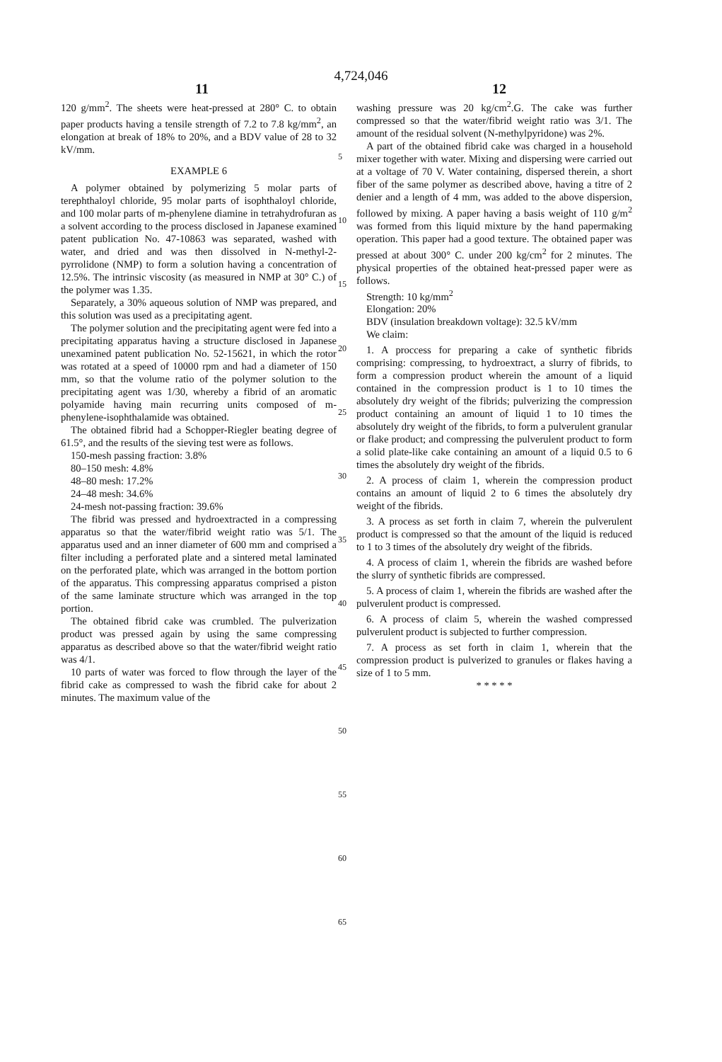4,724,046
11 12
120 g/mm<sup>2</sup>. The sheets were heat-pressed at 280° C. to obtain paper products having a tensile strength of 7.2 to 7.8 kg/mm<sup>2</sup>, an elongation at break of 18% to 20%, and a BDV value of 28 to 32 kV/mm.
EXAMPLE 6
A polymer obtained by polymerizing 5 molar parts of terephthaloyl chloride, 95 molar parts of isophthaloyl chloride, and 100 molar parts of m-phenylene diamine in tetrahydrofuran as a solvent according to the process disclosed in Japanese examined patent publication No. 47-10863 was separated, washed with water, and dried and was then dissolved in N-methyl-2-pyrrolidone (NMP) to form a solution having a concentration of 12.5%. The intrinsic viscosity (as measured in NMP at 30° C.) of the polymer was 1.35.
Separately, a 30% aqueous solution of NMP was prepared, and this solution was used as a precipitating agent.
The polymer solution and the precipitating agent were fed into a precipitating apparatus having a structure disclosed in Japanese unexamined patent publication No. 52-15621, in which the rotor was rotated at a speed of 10000 rpm and had a diameter of 150 mm, so that the volume ratio of the polymer solution to the precipitating agent was 1/30, whereby a fibrid of an aromatic polyamide having main recurring units composed of m-phenylene-isophthalamide was obtained.
The obtained fibrid had a Schopper-Riegler beating degree of 61.5°, and the results of the sieving test were as follows.
150-mesh passing fraction: 3.8%
80–150 mesh: 4.8%
48–80 mesh: 17.2%
24–48 mesh: 34.6%
24-mesh not-passing fraction: 39.6%
The fibrid was pressed and hydroextracted in a compressing apparatus so that the water/fibrid weight ratio was 5/1. The apparatus used and an inner diameter of 600 mm and comprised a filter including a perforated plate and a sintered metal laminated on the perforated plate, which was arranged in the bottom portion of the apparatus. This compressing apparatus comprised a piston of the same laminate structure which was arranged in the top portion.
The obtained fibrid cake was crumbled. The pulverization product was pressed again by using the same compressing apparatus as described above so that the water/fibrid weight ratio was 4/1.
10 parts of water was forced to flow through the layer of the fibrid cake as compressed to wash the fibrid cake for about 2 minutes. The maximum value of the
washing pressure was 20 kg/cm<sup>2</sup>.G. The cake was further compressed so that the water/fibrid weight ratio was 3/1. The amount of the residual solvent (N-methylpyridone) was 2%.
A part of the obtained fibrid cake was charged in a household mixer together with water. Mixing and dispersing were carried out at a voltage of 70 V. Water containing, dispersed therein, a short fiber of the same polymer as described above, having a titre of 2 denier and a length of 4 mm, was added to the above dispersion, followed by mixing. A paper having a basis weight of 110 g/m<sup>2</sup> was formed from this liquid mixture by the hand papermaking operation. This paper had a good texture. The obtained paper was pressed at about 300° C. under 200 kg/cm<sup>2</sup> for 2 minutes. The physical properties of the obtained heat-pressed paper were as follows.
Strength: 10 kg/mm<sup>2</sup>
Elongation: 20%
BDV (insulation breakdown voltage): 32.5 kV/mm
We claim:
1. A proccess for preparing a cake of synthetic fibrids comprising: compressing, to hydroextract, a slurry of fibrids, to form a compression product wherein the amount of a liquid contained in the compression product is 1 to 10 times the absolutely dry weight of the fibrids; pulverizing the compression product containing an amount of liquid 1 to 10 times the absolutely dry weight of the fibrids, to form a pulverulent granular or flake product; and compressing the pulverulent product to form a solid plate-like cake containing an amount of a liquid 0.5 to 6 times the absolutely dry weight of the fibrids.
2. A process of claim 1, wherein the compression product contains an amount of liquid 2 to 6 times the absolutely dry weight of the fibrids.
3. A process as set forth in claim 7, wherein the pulverulent product is compressed so that the amount of the liquid is reduced to 1 to 3 times of the absolutely dry weight of the fibrids.
4. A process of claim 1, wherein the fibrids are washed before the slurry of synthetic fibrids are compressed.
5. A process of claim 1, wherein the fibrids are washed after the pulverulent product is compressed.
6. A process of claim 5, wherein the washed compressed pulverulent product is subjected to further compression.
7. A process as set forth in claim 1, wherein that the compression product is pulverized to granules or flakes having a size of 1 to 5 mm.
* * * * *
5
10
15
20
25
30
35
40
45
50
55
60
65